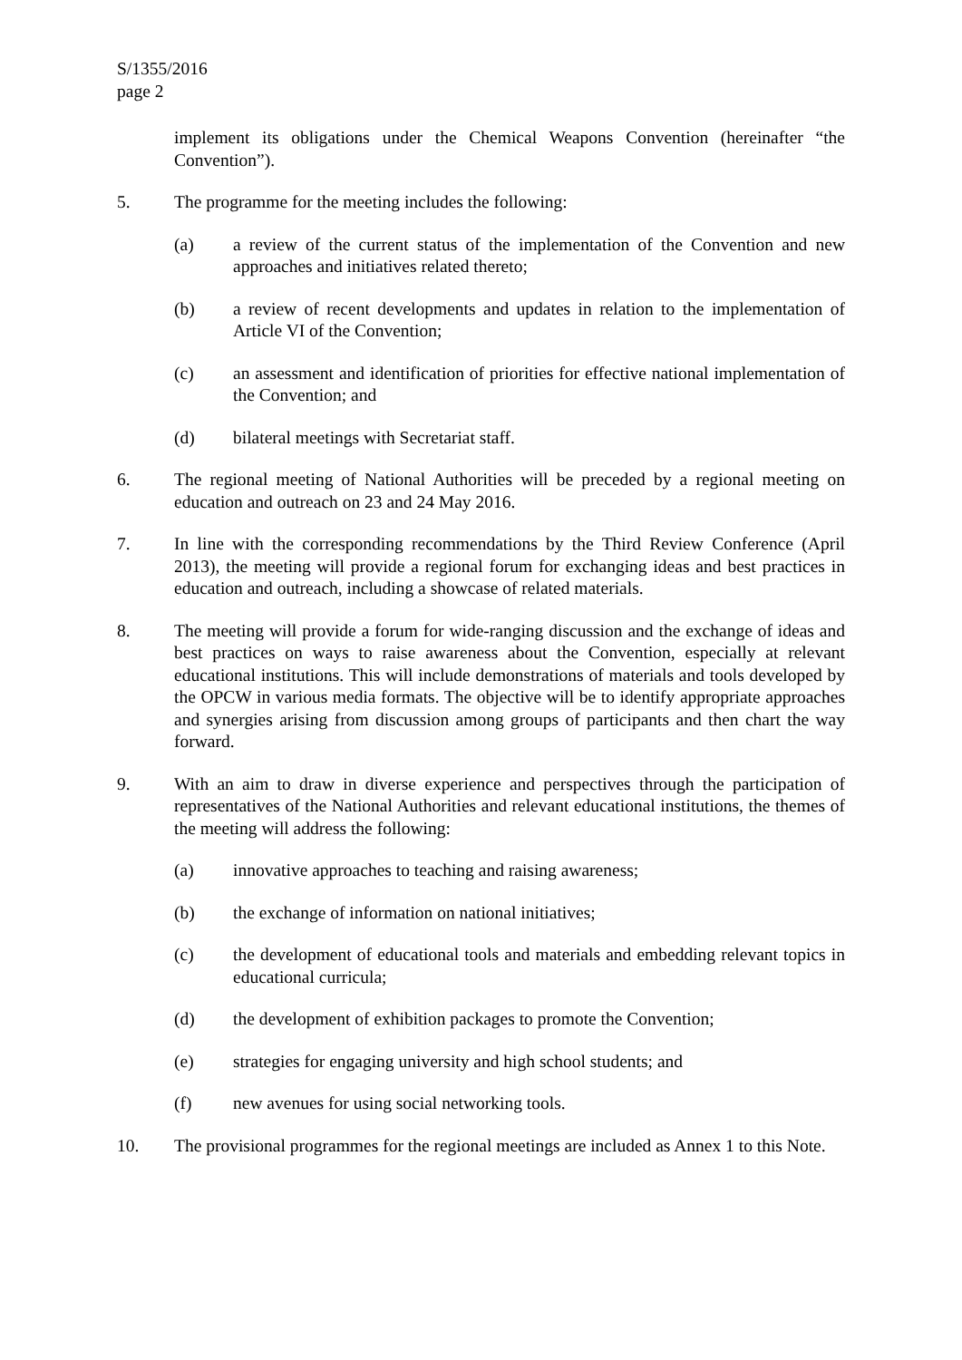S/1355/2016
page 2
implement its obligations under the Chemical Weapons Convention (hereinafter “the Convention”).
5. The programme for the meeting includes the following:
(a) a review of the current status of the implementation of the Convention and new approaches and initiatives related thereto;
(b) a review of recent developments and updates in relation to the implementation of Article VI of the Convention;
(c) an assessment and identification of priorities for effective national implementation of the Convention; and
(d) bilateral meetings with Secretariat staff.
6. The regional meeting of National Authorities will be preceded by a regional meeting on education and outreach on 23 and 24 May 2016.
7. In line with the corresponding recommendations by the Third Review Conference (April 2013), the meeting will provide a regional forum for exchanging ideas and best practices in education and outreach, including a showcase of related materials.
8. The meeting will provide a forum for wide-ranging discussion and the exchange of ideas and best practices on ways to raise awareness about the Convention, especially at relevant educational institutions. This will include demonstrations of materials and tools developed by the OPCW in various media formats. The objective will be to identify appropriate approaches and synergies arising from discussion among groups of participants and then chart the way forward.
9. With an aim to draw in diverse experience and perspectives through the participation of representatives of the National Authorities and relevant educational institutions, the themes of the meeting will address the following:
(a) innovative approaches to teaching and raising awareness;
(b) the exchange of information on national initiatives;
(c) the development of educational tools and materials and embedding relevant topics in educational curricula;
(d) the development of exhibition packages to promote the Convention;
(e) strategies for engaging university and high school students; and
(f) new avenues for using social networking tools.
10. The provisional programmes for the regional meetings are included as Annex 1 to this Note.